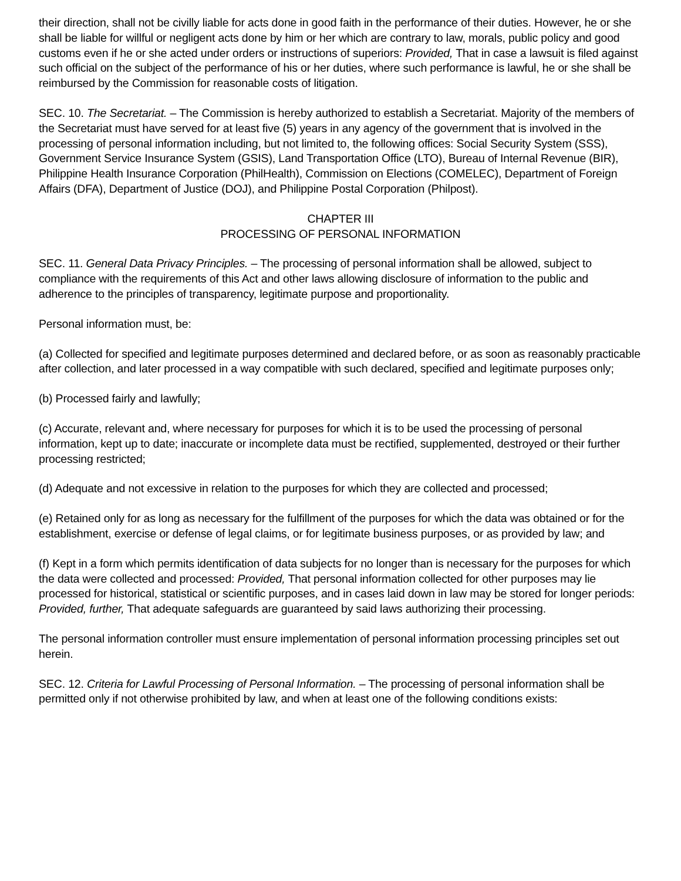their direction, shall not be civilly liable for acts done in good faith in the performance of their duties. However, he or she shall be liable for willful or negligent acts done by him or her which are contrary to law, morals, public policy and good customs even if he or she acted under orders or instructions of superiors: Provided, That in case a lawsuit is filed against such official on the subject of the performance of his or her duties, where such performance is lawful, he or she shall be reimbursed by the Commission for reasonable costs of litigation.
SEC. 10. The Secretariat. – The Commission is hereby authorized to establish a Secretariat. Majority of the members of the Secretariat must have served for at least five (5) years in any agency of the government that is involved in the processing of personal information including, but not limited to, the following offices: Social Security System (SSS), Government Service Insurance System (GSIS), Land Transportation Office (LTO), Bureau of Internal Revenue (BIR), Philippine Health Insurance Corporation (PhilHealth), Commission on Elections (COMELEC), Department of Foreign Affairs (DFA), Department of Justice (DOJ), and Philippine Postal Corporation (Philpost).
CHAPTER III
PROCESSING OF PERSONAL INFORMATION
SEC. 11. General Data Privacy Principles. – The processing of personal information shall be allowed, subject to compliance with the requirements of this Act and other laws allowing disclosure of information to the public and adherence to the principles of transparency, legitimate purpose and proportionality.
Personal information must, be:
(a) Collected for specified and legitimate purposes determined and declared before, or as soon as reasonably practicable after collection, and later processed in a way compatible with such declared, specified and legitimate purposes only;
(b) Processed fairly and lawfully;
(c) Accurate, relevant and, where necessary for purposes for which it is to be used the processing of personal information, kept up to date; inaccurate or incomplete data must be rectified, supplemented, destroyed or their further processing restricted;
(d) Adequate and not excessive in relation to the purposes for which they are collected and processed;
(e) Retained only for as long as necessary for the fulfillment of the purposes for which the data was obtained or for the establishment, exercise or defense of legal claims, or for legitimate business purposes, or as provided by law; and
(f) Kept in a form which permits identification of data subjects for no longer than is necessary for the purposes for which the data were collected and processed: Provided, That personal information collected for other purposes may lie processed for historical, statistical or scientific purposes, and in cases laid down in law may be stored for longer periods: Provided, further, That adequate safeguards are guaranteed by said laws authorizing their processing.
The personal information controller must ensure implementation of personal information processing principles set out herein.
SEC. 12. Criteria for Lawful Processing of Personal Information. – The processing of personal information shall be permitted only if not otherwise prohibited by law, and when at least one of the following conditions exists: